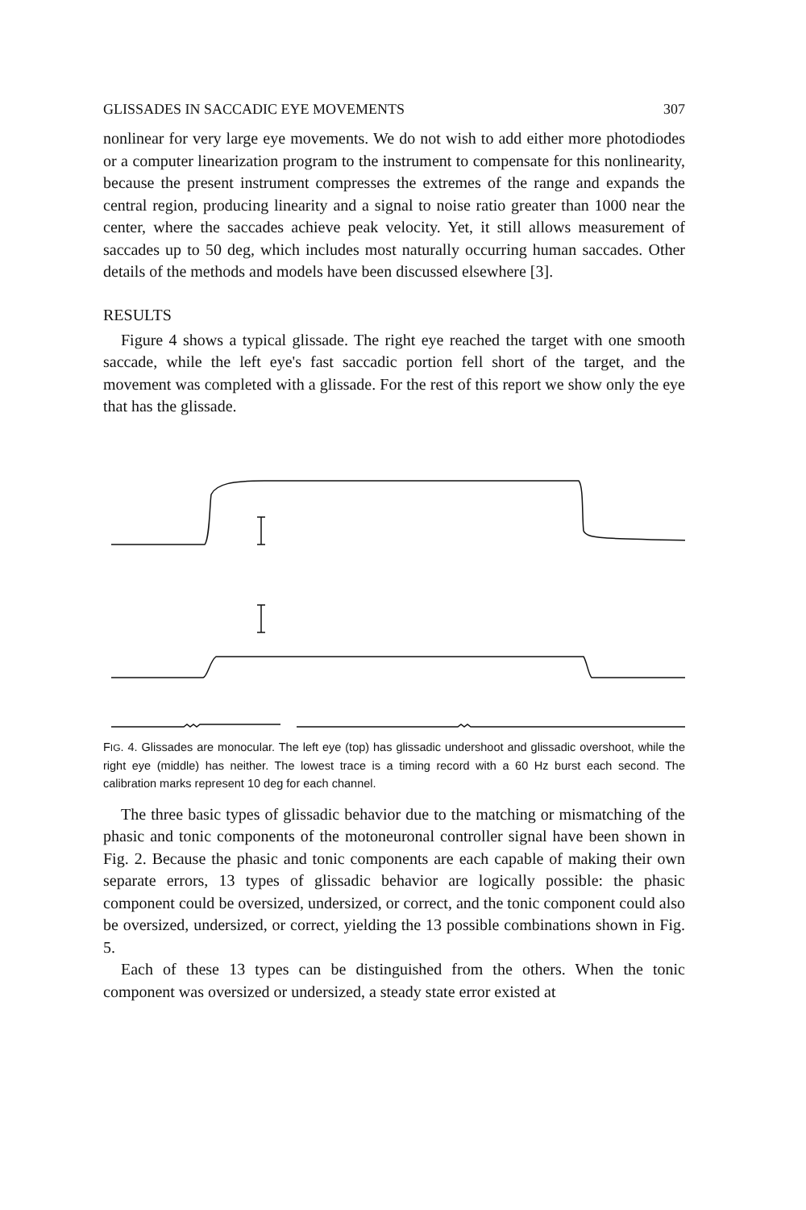GLISSADES IN SACCADIC EYE MOVEMENTS 307
nonlinear for very large eye movements. We do not wish to add either more photodiodes or a computer linearization program to the instrument to compensate for this nonlinearity, because the present instrument compresses the extremes of the range and expands the central region, producing linearity and a signal to noise ratio greater than 1000 near the center, where the saccades achieve peak velocity. Yet, it still allows measurement of saccades up to 50 deg, which includes most naturally occurring human saccades. Other details of the methods and models have been discussed elsewhere [3].
RESULTS
Figure 4 shows a typical glissade. The right eye reached the target with one smooth saccade, while the left eye's fast saccadic portion fell short of the target, and the movement was completed with a glissade. For the rest of this report we show only the eye that has the glissade.
FIG. 4. Glissades are monocular. The left eye (top) has glissadic undershoot and glissadic overshoot, while the right eye (middle) has neither. The lowest trace is a timing record with a 60 Hz burst each second. The calibration marks represent 10 deg for each channel.
The three basic types of glissadic behavior due to the matching or mismatching of the phasic and tonic components of the motoneuronal controller signal have been shown in Fig. 2. Because the phasic and tonic components are each capable of making their own separate errors, 13 types of glissadic behavior are logically possible: the phasic component could be oversized, undersized, or correct, and the tonic component could also be oversized, undersized, or correct, yielding the 13 possible combinations shown in Fig. 5.
Each of these 13 types can be distinguished from the others. When the tonic component was oversized or undersized, a steady state error existed at